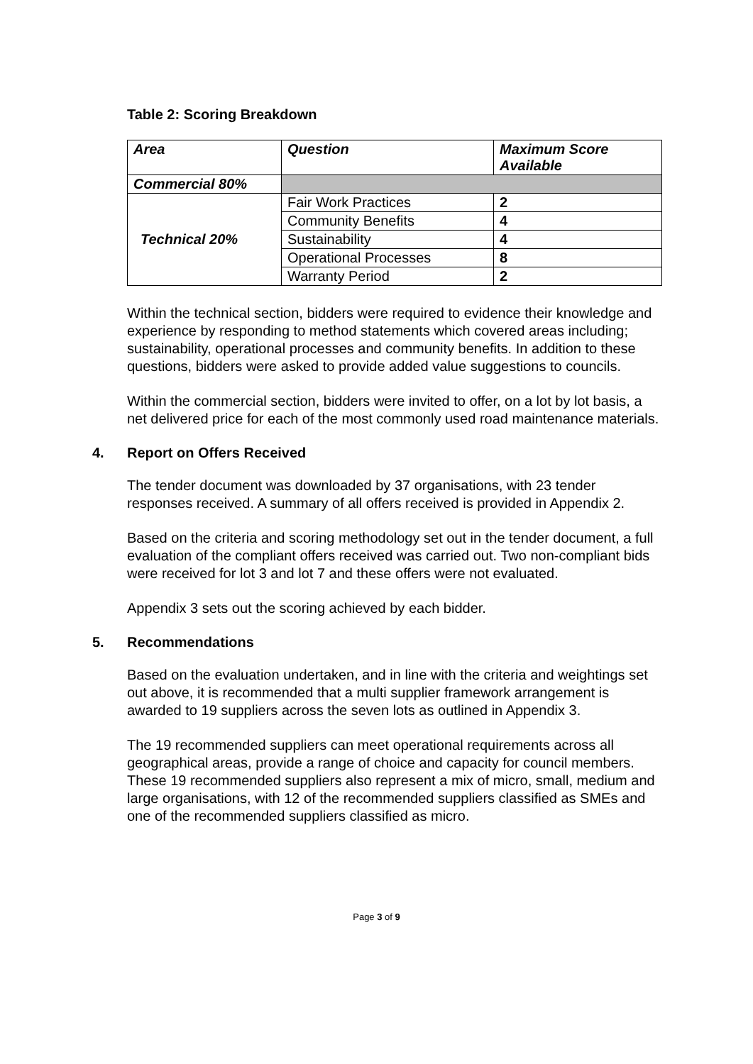Table 2: Scoring Breakdown
| Area | Question | Maximum Score Available |
| --- | --- | --- |
| Commercial 80% | | |
| Technical 20% | Fair Work Practices | 2 |
| | Community Benefits | 4 |
| | Sustainability | 4 |
| | Operational Processes | 8 |
| | Warranty Period | 2 |
Within the technical section, bidders were required to evidence their knowledge and experience by responding to method statements which covered areas including; sustainability, operational processes and community benefits. In addition to these questions, bidders were asked to provide added value suggestions to councils.
Within the commercial section, bidders were invited to offer, on a lot by lot basis, a net delivered price for each of the most commonly used road maintenance materials.
4. Report on Offers Received
The tender document was downloaded by 37 organisations, with 23 tender responses received. A summary of all offers received is provided in Appendix 2.
Based on the criteria and scoring methodology set out in the tender document, a full evaluation of the compliant offers received was carried out. Two non-compliant bids were received for lot 3 and lot 7 and these offers were not evaluated.
Appendix 3 sets out the scoring achieved by each bidder.
5. Recommendations
Based on the evaluation undertaken, and in line with the criteria and weightings set out above, it is recommended that a multi supplier framework arrangement is awarded to 19 suppliers across the seven lots as outlined in Appendix 3.
The 19 recommended suppliers can meet operational requirements across all geographical areas, provide a range of choice and capacity for council members. These 19 recommended suppliers also represent a mix of micro, small, medium and large organisations, with 12 of the recommended suppliers classified as SMEs and one of the recommended suppliers classified as micro.
Page 3 of 9